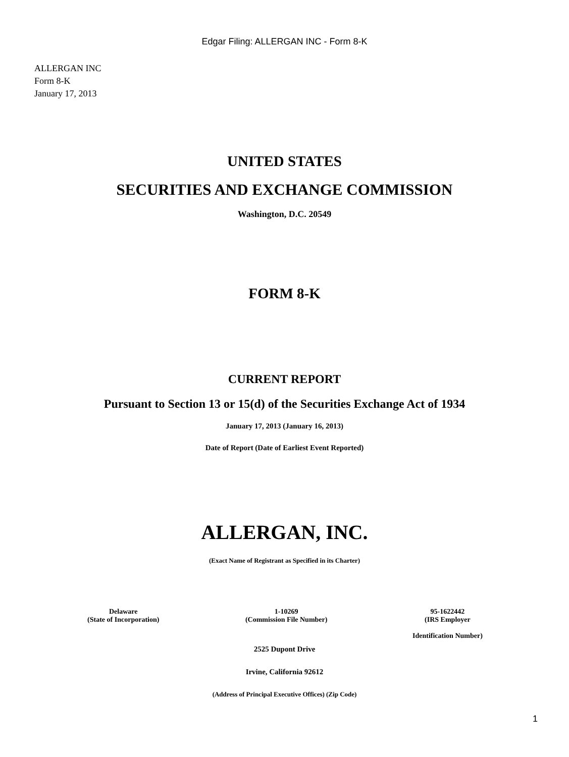Edgar Filing: ALLERGAN INC - Form 8-K
ALLERGAN INC
Form 8-K
January 17, 2013
UNITED STATES
SECURITIES AND EXCHANGE COMMISSION
Washington, D.C. 20549
FORM 8-K
CURRENT REPORT
Pursuant to Section 13 or 15(d) of the Securities Exchange Act of 1934
January 17, 2013 (January 16, 2013)
Date of Report (Date of Earliest Event Reported)
ALLERGAN, INC.
(Exact Name of Registrant as Specified in its Charter)
| Delaware (State of Incorporation) | 1-10269 (Commission File Number) | 95-1622442 (IRS Employer Identification Number) |
2525 Dupont Drive
Irvine, California 92612
(Address of Principal Executive Offices) (Zip Code)
1